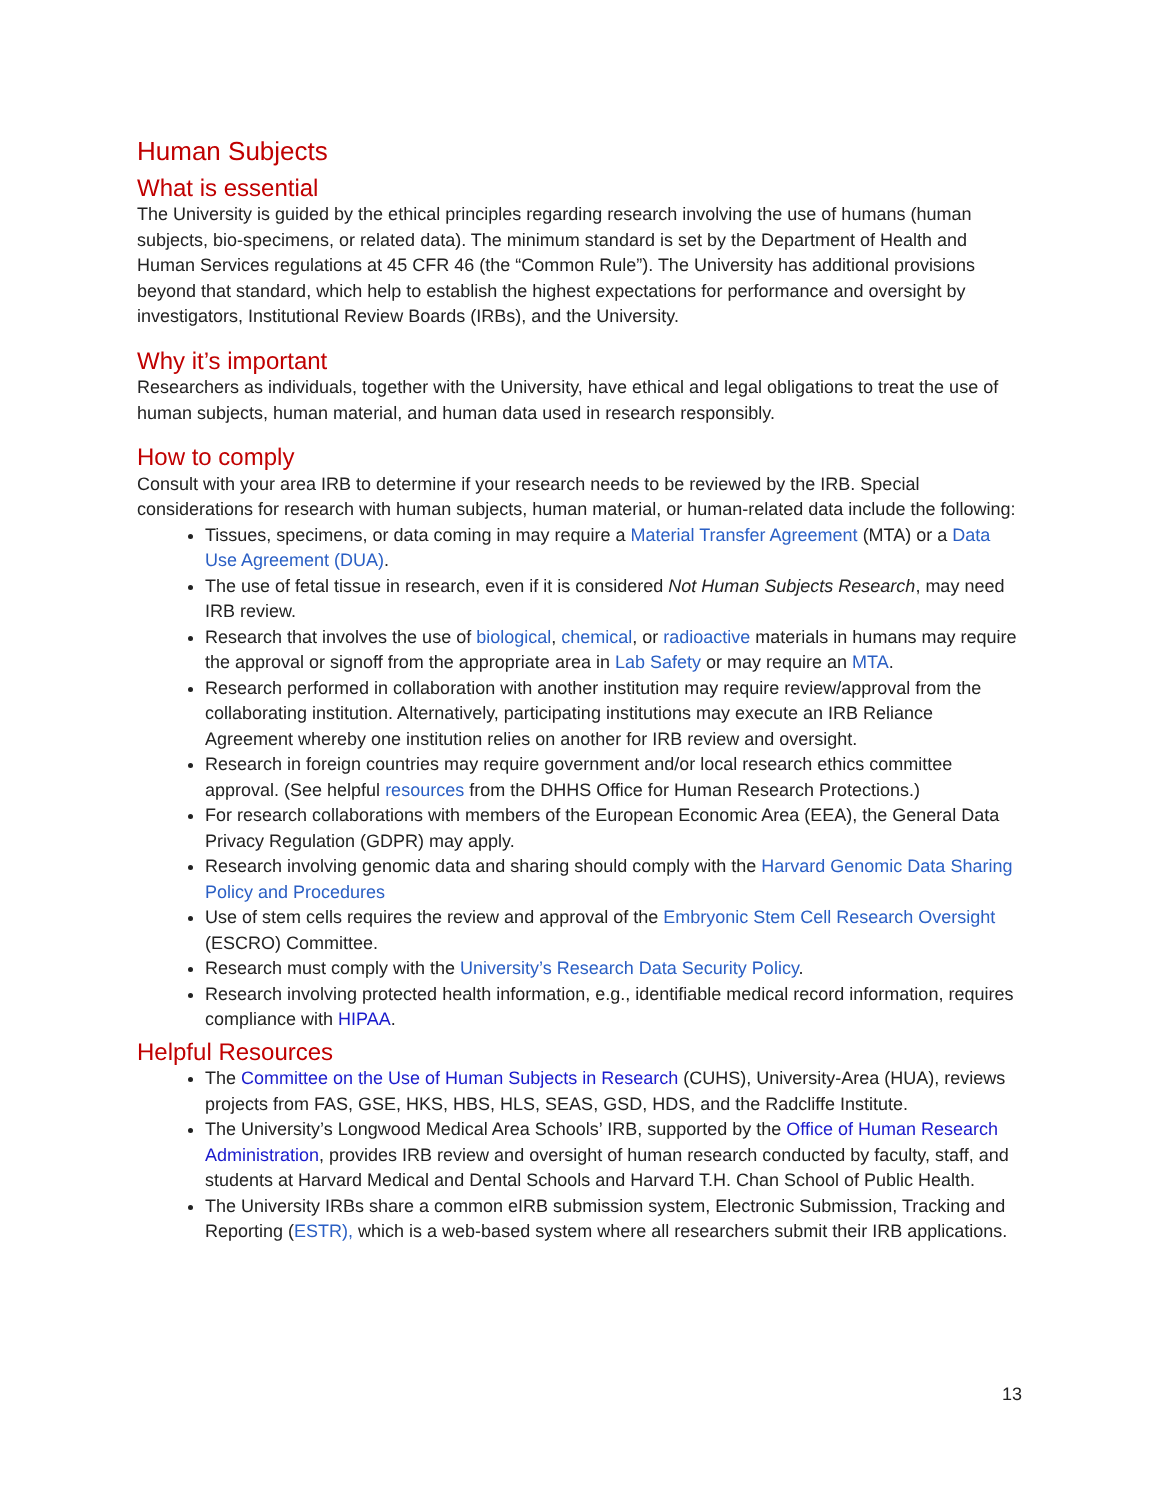Human Subjects
What is essential
The University is guided by the ethical principles regarding research involving the use of humans (human subjects, bio-specimens, or related data). The minimum standard is set by the Department of Health and Human Services regulations at 45 CFR 46 (the “Common Rule”). The University has additional provisions beyond that standard, which help to establish the highest expectations for performance and oversight by investigators, Institutional Review Boards (IRBs), and the University.
Why it’s important
Researchers as individuals, together with the University, have ethical and legal obligations to treat the use of human subjects, human material, and human data used in research responsibly.
How to comply
Consult with your area IRB to determine if your research needs to be reviewed by the IRB. Special considerations for research with human subjects, human material, or human-related data include the following:
Tissues, specimens, or data coming in may require a Material Transfer Agreement (MTA) or a Data Use Agreement (DUA).
The use of fetal tissue in research, even if it is considered Not Human Subjects Research, may need IRB review.
Research that involves the use of biological, chemical, or radioactive materials in humans may require the approval or signoff from the appropriate area in Lab Safety or may require an MTA.
Research performed in collaboration with another institution may require review/approval from the collaborating institution. Alternatively, participating institutions may execute an IRB Reliance Agreement whereby one institution relies on another for IRB review and oversight.
Research in foreign countries may require government and/or local research ethics committee approval. (See helpful resources from the DHHS Office for Human Research Protections.)
For research collaborations with members of the European Economic Area (EEA), the General Data Privacy Regulation (GDPR) may apply.
Research involving genomic data and sharing should comply with the Harvard Genomic Data Sharing Policy and Procedures
Use of stem cells requires the review and approval of the Embryonic Stem Cell Research Oversight (ESCRO) Committee.
Research must comply with the University’s Research Data Security Policy.
Research involving protected health information, e.g., identifiable medical record information, requires compliance with HIPAA.
Helpful Resources
The Committee on the Use of Human Subjects in Research (CUHS), University-Area (HUA), reviews projects from FAS, GSE, HKS, HBS, HLS, SEAS, GSD, HDS, and the Radcliffe Institute.
The University’s Longwood Medical Area Schools’ IRB, supported by the Office of Human Research Administration, provides IRB review and oversight of human research conducted by faculty, staff, and students at Harvard Medical and Dental Schools and Harvard T.H. Chan School of Public Health.
The University IRBs share a common eIRB submission system, Electronic Submission, Tracking and Reporting (ESTR), which is a web-based system where all researchers submit their IRB applications.
13